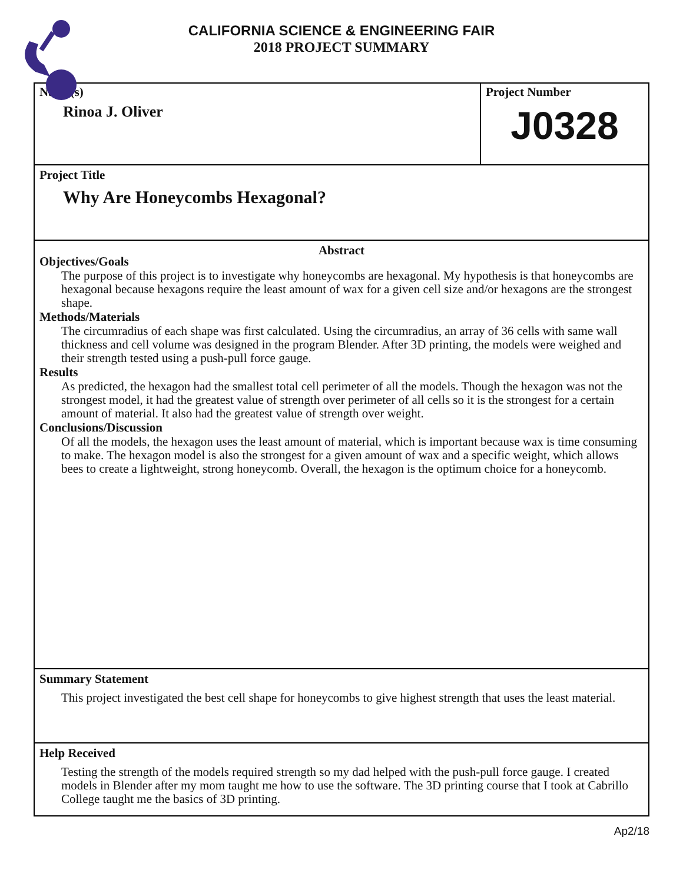CALIFORNIA SCIENCE & ENGINEERING FAIR
2018 PROJECT SUMMARY
Name(s)
Rinoa J. Oliver
Project Number
J0328
Project Title
Why Are Honeycombs Hexagonal?
Abstract
Objectives/Goals
The purpose of this project is to investigate why honeycombs are hexagonal. My hypothesis is that honeycombs are hexagonal because hexagons require the least amount of wax for a given cell size and/or hexagons are the strongest shape.
Methods/Materials
The circumradius of each shape was first calculated. Using the circumradius, an array of 36 cells with same wall thickness and cell volume was designed in the program Blender. After 3D printing, the models were weighed and their strength tested using a push-pull force gauge.
Results
As predicted, the hexagon had the smallest total cell perimeter of all the models. Though the hexagon was not the strongest model, it had the greatest value of strength over perimeter of all cells so it is the strongest for a certain amount of material. It also had the greatest value of strength over weight.
Conclusions/Discussion
Of all the models, the hexagon uses the least amount of material, which is important because wax is time consuming to make. The hexagon model is also the strongest for a given amount of wax and a specific weight, which allows bees to create a lightweight, strong honeycomb. Overall, the hexagon is the optimum choice for a honeycomb.
Summary Statement
This project investigated the best cell shape for honeycombs to give highest strength that uses the least material.
Help Received
Testing the strength of the models required strength so my dad helped with the push-pull force gauge. I created models in Blender after my mom taught me how to use the software. The 3D printing course that I took at Cabrillo College taught me the basics of 3D printing.
Ap2/18